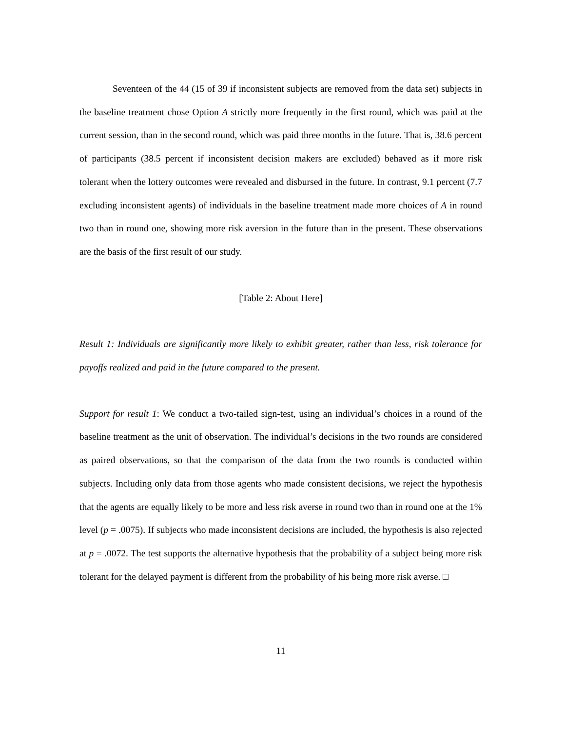Seventeen of the 44 (15 of 39 if inconsistent subjects are removed from the data set) subjects in the baseline treatment chose Option A strictly more frequently in the first round, which was paid at the current session, than in the second round, which was paid three months in the future. That is, 38.6 percent of participants (38.5 percent if inconsistent decision makers are excluded) behaved as if more risk tolerant when the lottery outcomes were revealed and disbursed in the future. In contrast, 9.1 percent (7.7 excluding inconsistent agents) of individuals in the baseline treatment made more choices of A in round two than in round one, showing more risk aversion in the future than in the present. These observations are the basis of the first result of our study.
[Table 2: About Here]
Result 1: Individuals are significantly more likely to exhibit greater, rather than less, risk tolerance for payoffs realized and paid in the future compared to the present.
Support for result 1: We conduct a two-tailed sign-test, using an individual’s choices in a round of the baseline treatment as the unit of observation. The individual’s decisions in the two rounds are considered as paired observations, so that the comparison of the data from the two rounds is conducted within subjects. Including only data from those agents who made consistent decisions, we reject the hypothesis that the agents are equally likely to be more and less risk averse in round two than in round one at the 1% level (p = .0075). If subjects who made inconsistent decisions are included, the hypothesis is also rejected at p = .0072. The test supports the alternative hypothesis that the probability of a subject being more risk tolerant for the delayed payment is different from the probability of his being more risk averse. □
11